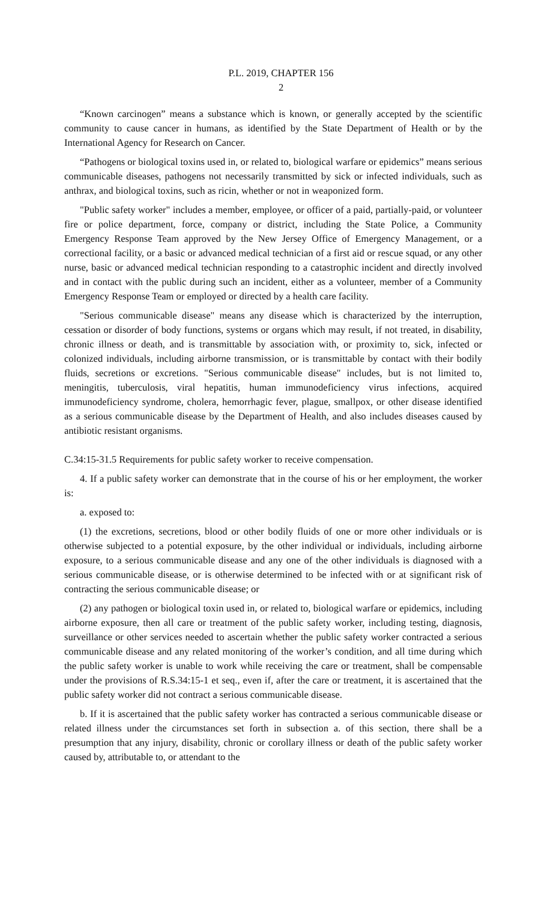P.L. 2019, CHAPTER 156
2
“Known carcinogen” means a substance which is known, or generally accepted by the scientific community to cause cancer in humans, as identified by the State Department of Health or by the International Agency for Research on Cancer.
“Pathogens or biological toxins used in, or related to, biological warfare or epidemics” means serious communicable diseases, pathogens not necessarily transmitted by sick or infected individuals, such as anthrax, and biological toxins, such as ricin, whether or not in weaponized form.
"Public safety worker" includes a member, employee, or officer of a paid, partially-paid, or volunteer fire or police department, force, company or district, including the State Police, a Community Emergency Response Team approved by the New Jersey Office of Emergency Management, or a correctional facility, or a basic or advanced medical technician of a first aid or rescue squad, or any other nurse, basic or advanced medical technician responding to a catastrophic incident and directly involved and in contact with the public during such an incident, either as a volunteer, member of a Community Emergency Response Team or employed or directed by a health care facility.
"Serious communicable disease" means any disease which is characterized by the interruption, cessation or disorder of body functions, systems or organs which may result, if not treated, in disability, chronic illness or death, and is transmittable by association with, or proximity to, sick, infected or colonized individuals, including airborne transmission, or is transmittable by contact with their bodily fluids, secretions or excretions. "Serious communicable disease" includes, but is not limited to, meningitis, tuberculosis, viral hepatitis, human immunodeficiency virus infections, acquired immunodeficiency syndrome, cholera, hemorrhagic fever, plague, smallpox, or other disease identified as a serious communicable disease by the Department of Health, and also includes diseases caused by antibiotic resistant organisms.
C.34:15-31.5 Requirements for public safety worker to receive compensation.
4. If a public safety worker can demonstrate that in the course of his or her employment, the worker is:
a. exposed to:
(1) the excretions, secretions, blood or other bodily fluids of one or more other individuals or is otherwise subjected to a potential exposure, by the other individual or individuals, including airborne exposure, to a serious communicable disease and any one of the other individuals is diagnosed with a serious communicable disease, or is otherwise determined to be infected with or at significant risk of contracting the serious communicable disease; or
(2) any pathogen or biological toxin used in, or related to, biological warfare or epidemics, including airborne exposure, then all care or treatment of the public safety worker, including testing, diagnosis, surveillance or other services needed to ascertain whether the public safety worker contracted a serious communicable disease and any related monitoring of the worker’s condition, and all time during which the public safety worker is unable to work while receiving the care or treatment, shall be compensable under the provisions of R.S.34:15-1 et seq., even if, after the care or treatment, it is ascertained that the public safety worker did not contract a serious communicable disease.
b. If it is ascertained that the public safety worker has contracted a serious communicable disease or related illness under the circumstances set forth in subsection a. of this section, there shall be a presumption that any injury, disability, chronic or corollary illness or death of the public safety worker caused by, attributable to, or attendant to the